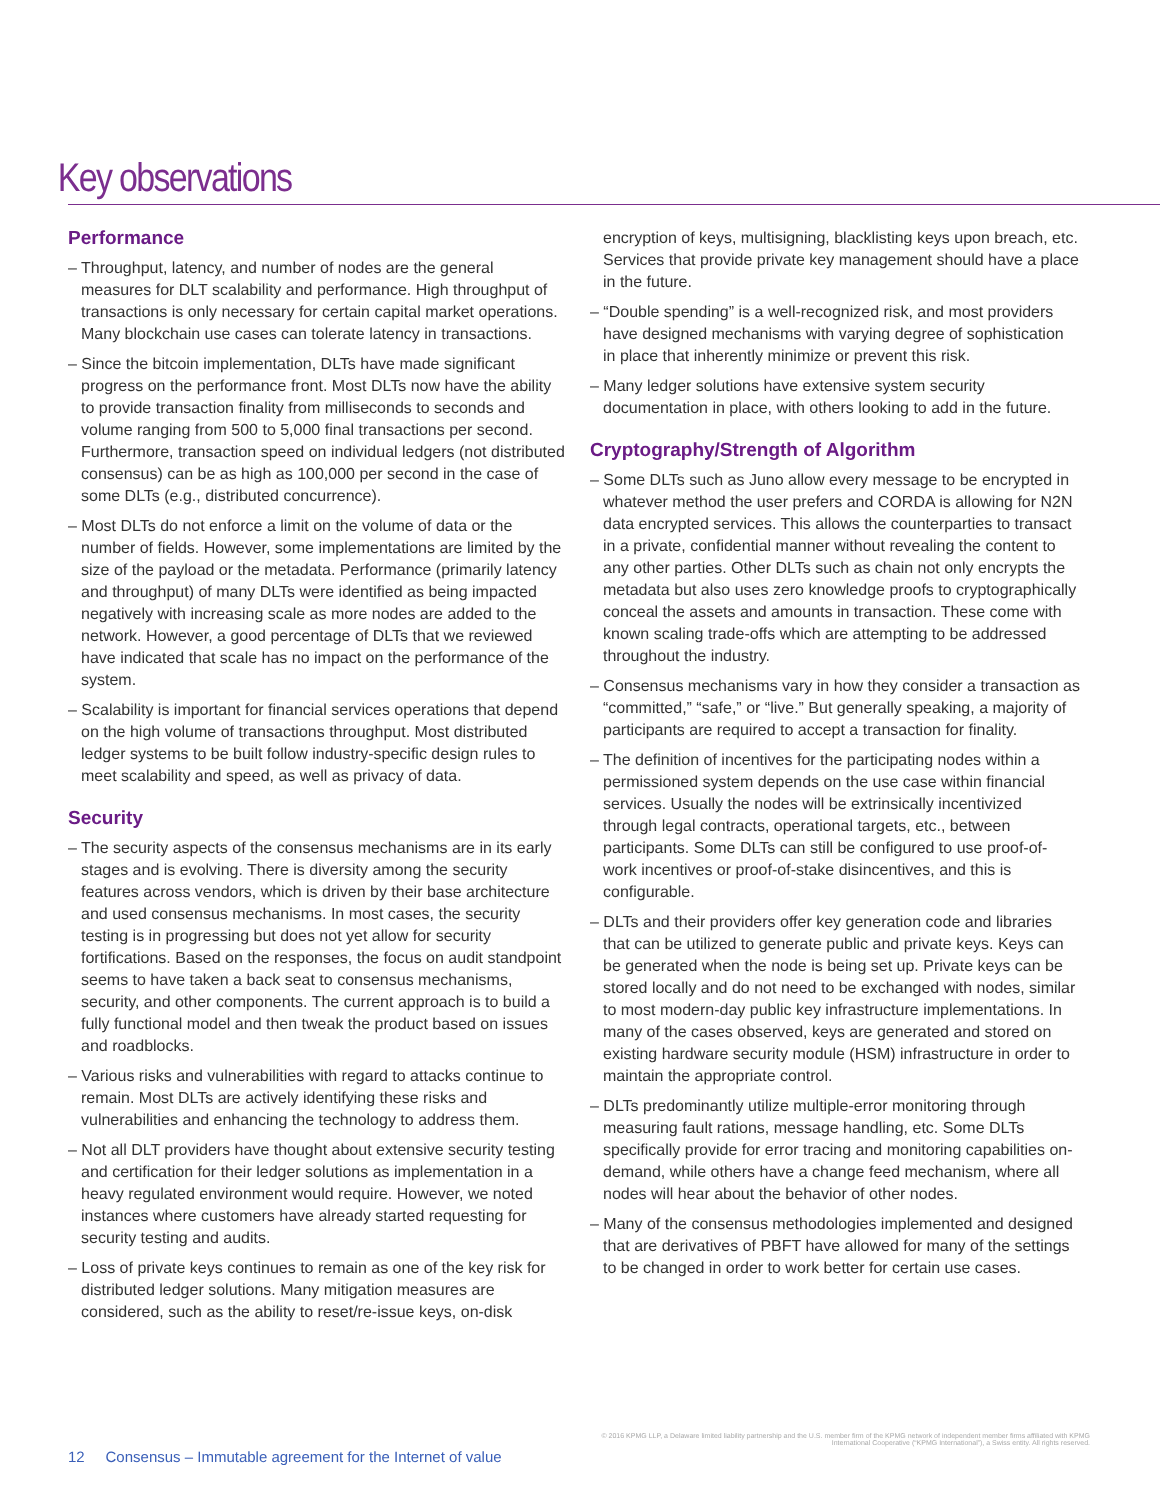Key observations
Performance
– Throughput, latency, and number of nodes are the general measures for DLT scalability and performance. High throughput of transactions is only necessary for certain capital market operations. Many blockchain use cases can tolerate latency in transactions.
– Since the bitcoin implementation, DLTs have made significant progress on the performance front. Most DLTs now have the ability to provide transaction finality from milliseconds to seconds and volume ranging from 500 to 5,000 final transactions per second. Furthermore, transaction speed on individual ledgers (not distributed consensus) can be as high as 100,000 per second in the case of some DLTs (e.g., distributed concurrence).
– Most DLTs do not enforce a limit on the volume of data or the number of fields. However, some implementations are limited by the size of the payload or the metadata. Performance (primarily latency and throughput) of many DLTs were identified as being impacted negatively with increasing scale as more nodes are added to the network. However, a good percentage of DLTs that we reviewed have indicated that scale has no impact on the performance of the system.
– Scalability is important for financial services operations that depend on the high volume of transactions throughput. Most distributed ledger systems to be built follow industry-specific design rules to meet scalability and speed, as well as privacy of data.
Security
– The security aspects of the consensus mechanisms are in its early stages and is evolving. There is diversity among the security features across vendors, which is driven by their base architecture and used consensus mechanisms. In most cases, the security testing is in progressing but does not yet allow for security fortifications. Based on the responses, the focus on audit standpoint seems to have taken a back seat to consensus mechanisms, security, and other components. The current approach is to build a fully functional model and then tweak the product based on issues and roadblocks.
– Various risks and vulnerabilities with regard to attacks continue to remain. Most DLTs are actively identifying these risks and vulnerabilities and enhancing the technology to address them.
– Not all DLT providers have thought about extensive security testing and certification for their ledger solutions as implementation in a heavy regulated environment would require. However, we noted instances where customers have already started requesting for security testing and audits.
– Loss of private keys continues to remain as one of the key risk for distributed ledger solutions. Many mitigation measures are considered, such as the ability to reset/re-issue keys, on-disk
encryption of keys, multisigning, blacklisting keys upon breach, etc. Services that provide private key management should have a place in the future.
– “Double spending” is a well-recognized risk, and most providers have designed mechanisms with varying degree of sophistication in place that inherently minimize or prevent this risk.
– Many ledger solutions have extensive system security documentation in place, with others looking to add in the future.
Cryptography/Strength of Algorithm
– Some DLTs such as Juno allow every message to be encrypted in whatever method the user prefers and CORDA is allowing for N2N data encrypted services. This allows the counterparties to transact in a private, confidential manner without revealing the content to any other parties. Other DLTs such as chain not only encrypts the metadata but also uses zero knowledge proofs to cryptographically conceal the assets and amounts in transaction. These come with known scaling trade-offs which are attempting to be addressed throughout the industry.
– Consensus mechanisms vary in how they consider a transaction as “committed,” “safe,” or “live.” But generally speaking, a majority of participants are required to accept a transaction for finality.
– The definition of incentives for the participating nodes within a permissioned system depends on the use case within financial services. Usually the nodes will be extrinsically incentivized through legal contracts, operational targets, etc., between participants. Some DLTs can still be configured to use proof-of-work incentives or proof-of-stake disincentives, and this is configurable.
– DLTs and their providers offer key generation code and libraries that can be utilized to generate public and private keys. Keys can be generated when the node is being set up. Private keys can be stored locally and do not need to be exchanged with nodes, similar to most modern-day public key infrastructure implementations. In many of the cases observed, keys are generated and stored on existing hardware security module (HSM) infrastructure in order to maintain the appropriate control.
– DLTs predominantly utilize multiple-error monitoring through measuring fault rations, message handling, etc. Some DLTs specifically provide for error tracing and monitoring capabilities on-demand, while others have a change feed mechanism, where all nodes will hear about the behavior of other nodes.
– Many of the consensus methodologies implemented and designed that are derivatives of PBFT have allowed for many of the settings to be changed in order to work better for certain use cases.
© 2016 KPMG LLP, a Delaware limited liability partnership and the U.S. member firm of the KPMG network of independent member firms affiliated with KPMG International Cooperative (“KPMG International”), a Swiss entity. All rights reserved.
12 Consensus – Immutable agreement for the Internet of value